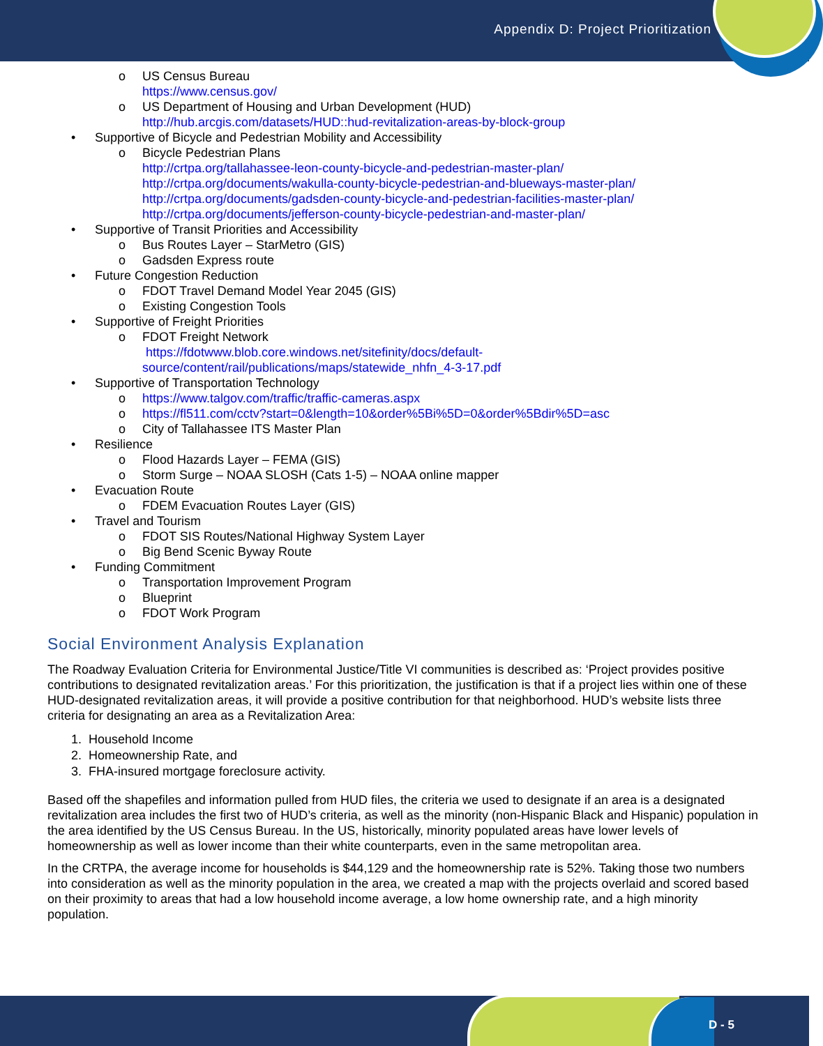Appendix D: Project Prioritization
o US Census Bureau
https://www.census.gov/
o US Department of Housing and Urban Development (HUD)
http://hub.arcgis.com/datasets/HUD::hud-revitalization-areas-by-block-group
• Supportive of Bicycle and Pedestrian Mobility and Accessibility
o Bicycle Pedestrian Plans
http://crtpa.org/tallahassee-leon-county-bicycle-and-pedestrian-master-plan/
http://crtpa.org/documents/wakulla-county-bicycle-pedestrian-and-blueways-master-plan/
http://crtpa.org/documents/gadsden-county-bicycle-and-pedestrian-facilities-master-plan/
http://crtpa.org/documents/jefferson-county-bicycle-pedestrian-and-master-plan/
• Supportive of Transit Priorities and Accessibility
o Bus Routes Layer – StarMetro (GIS)
o Gadsden Express route
• Future Congestion Reduction
o FDOT Travel Demand Model Year 2045 (GIS)
o Existing Congestion Tools
• Supportive of Freight Priorities
o FDOT Freight Network
https://fdotwww.blob.core.windows.net/sitefinity/docs/default-source/content/rail/publications/maps/statewide_nhfn_4-3-17.pdf
• Supportive of Transportation Technology
o https://www.talgov.com/traffic/traffic-cameras.aspx
o https://fl511.com/cctv?start=0&length=10&order%5Bi%5D=0&order%5Bdir%5D=asc
o City of Tallahassee ITS Master Plan
• Resilience
o Flood Hazards Layer – FEMA (GIS)
o Storm Surge – NOAA SLOSH (Cats 1-5) – NOAA online mapper
• Evacuation Route
o FDEM Evacuation Routes Layer (GIS)
• Travel and Tourism
o FDOT SIS Routes/National Highway System Layer
o Big Bend Scenic Byway Route
• Funding Commitment
o Transportation Improvement Program
o Blueprint
o FDOT Work Program
Social Environment Analysis Explanation
The Roadway Evaluation Criteria for Environmental Justice/Title VI communities is described as: ‘Project provides positive contributions to designated revitalization areas.’ For this prioritization, the justification is that if a project lies within one of these HUD-designated revitalization areas, it will provide a positive contribution for that neighborhood. HUD’s website lists three criteria for designating an area as a Revitalization Area:
1. Household Income
2. Homeownership Rate, and
3. FHA-insured mortgage foreclosure activity.
Based off the shapefiles and information pulled from HUD files, the criteria we used to designate if an area is a designated revitalization area includes the first two of HUD’s criteria, as well as the minority (non-Hispanic Black and Hispanic) population in the area identified by the US Census Bureau. In the US, historically, minority populated areas have lower levels of homeownership as well as lower income than their white counterparts, even in the same metropolitan area.
In the CRTPA, the average income for households is $44,129 and the homeownership rate is 52%. Taking those two numbers into consideration as well as the minority population in the area, we created a map with the projects overlaid and scored based on their proximity to areas that had a low household income average, a low home ownership rate, and a high minority population.
D - 5